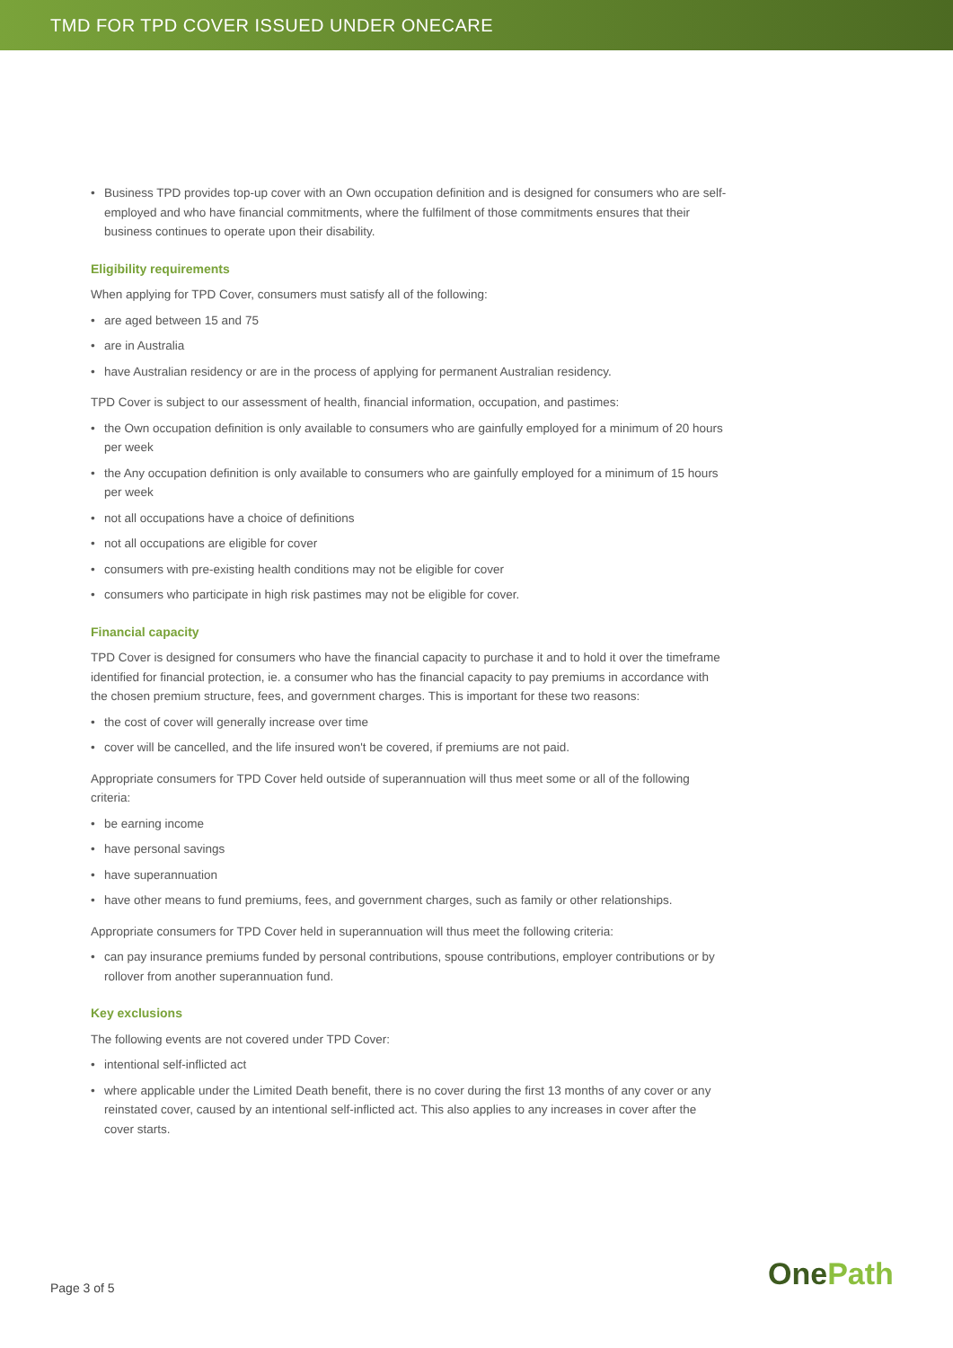TMD FOR TPD COVER ISSUED UNDER ONECARE
• Business TPD provides top-up cover with an Own occupation definition and is designed for consumers who are self-employed and who have financial commitments, where the fulfilment of those commitments ensures that their business continues to operate upon their disability.
Eligibility requirements
When applying for TPD Cover, consumers must satisfy all of the following:
• are aged between 15 and 75
• are in Australia
• have Australian residency or are in the process of applying for permanent Australian residency.
TPD Cover is subject to our assessment of health, financial information, occupation, and pastimes:
• the Own occupation definition is only available to consumers who are gainfully employed for a minimum of 20 hours per week
• the Any occupation definition is only available to consumers who are gainfully employed for a minimum of 15 hours per week
• not all occupations have a choice of definitions
• not all occupations are eligible for cover
• consumers with pre-existing health conditions may not be eligible for cover
• consumers who participate in high risk pastimes may not be eligible for cover.
Financial capacity
TPD Cover is designed for consumers who have the financial capacity to purchase it and to hold it over the timeframe identified for financial protection, ie. a consumer who has the financial capacity to pay premiums in accordance with the chosen premium structure, fees, and government charges. This is important for these two reasons:
• the cost of cover will generally increase over time
• cover will be cancelled, and the life insured won't be covered, if premiums are not paid.
Appropriate consumers for TPD Cover held outside of superannuation will thus meet some or all of the following criteria:
• be earning income
• have personal savings
• have superannuation
• have other means to fund premiums, fees, and government charges, such as family or other relationships.
Appropriate consumers for TPD Cover held in superannuation will thus meet the following criteria:
• can pay insurance premiums funded by personal contributions, spouse contributions, employer contributions or by rollover from another superannuation fund.
Key exclusions
The following events are not covered under TPD Cover:
• intentional self-inflicted act
• where applicable under the Limited Death benefit, there is no cover during the first 13 months of any cover or any reinstated cover, caused by an intentional self-inflicted act. This also applies to any increases in cover after the cover starts.
Page 3 of 5 OnePath